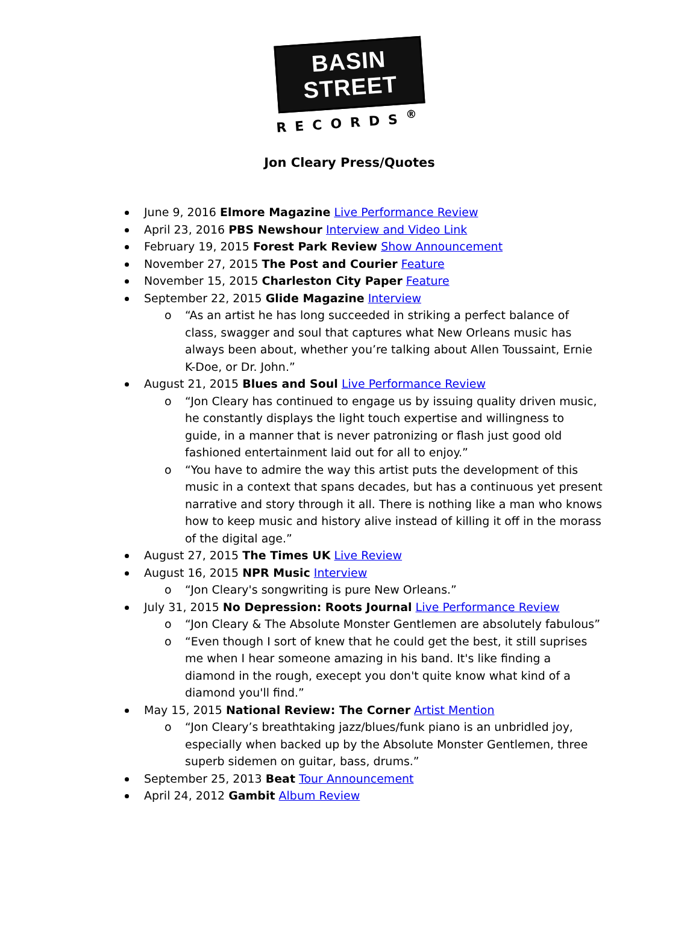BASIN STREET
RECORDS<sup>®</sup>
Jon Cleary Press/Quotes
June 9, 2016 Elmore Magazine Live Performance Review
April 23, 2016 PBS Newshour Interview and Video Link
February 19, 2015 Forest Park Review Show Announcement
November 27, 2015 The Post and Courier Feature
November 15, 2015 Charleston City Paper Feature
September 22, 2015 Glide Magazine Interview
o “As an artist he has long succeeded in striking a perfect balance of class, swagger and soul that captures what New Orleans music has always been about, whether you’re talking about Allen Toussaint, Ernie K-Doe, or Dr. John.”
August 21, 2015 Blues and Soul Live Performance Review
o “Jon Cleary has continued to engage us by issuing quality driven music, he constantly displays the light touch expertise and willingness to guide, in a manner that is never patronizing or flash just good old fashioned entertainment laid out for all to enjoy.”
o “You have to admire the way this artist puts the development of this music in a context that spans decades, but has a continuous yet present narrative and story through it all. There is nothing like a man who knows how to keep music and history alive instead of killing it off in the morass of the digital age.”
August 27, 2015 The Times UK Live Review
August 16, 2015 NPR Music Interview
o “Jon Cleary's songwriting is pure New Orleans.”
July 31, 2015 No Depression: Roots Journal Live Performance Review
o “Jon Cleary & The Absolute Monster Gentlemen are absolutely fabulous”
o “Even though I sort of knew that he could get the best, it still suprises me when I hear someone amazing in his band. It's like finding a diamond in the rough, execept you don't quite know what kind of a diamond you'll find.”
May 15, 2015 National Review: The Corner Artist Mention
o “Jon Cleary’s breathtaking jazz/blues/funk piano is an unbridled joy, especially when backed up by the Absolute Monster Gentlemen, three superb sidemen on guitar, bass, drums.”
September 25, 2013 Beat Tour Announcement
April 24, 2012 Gambit Album Review